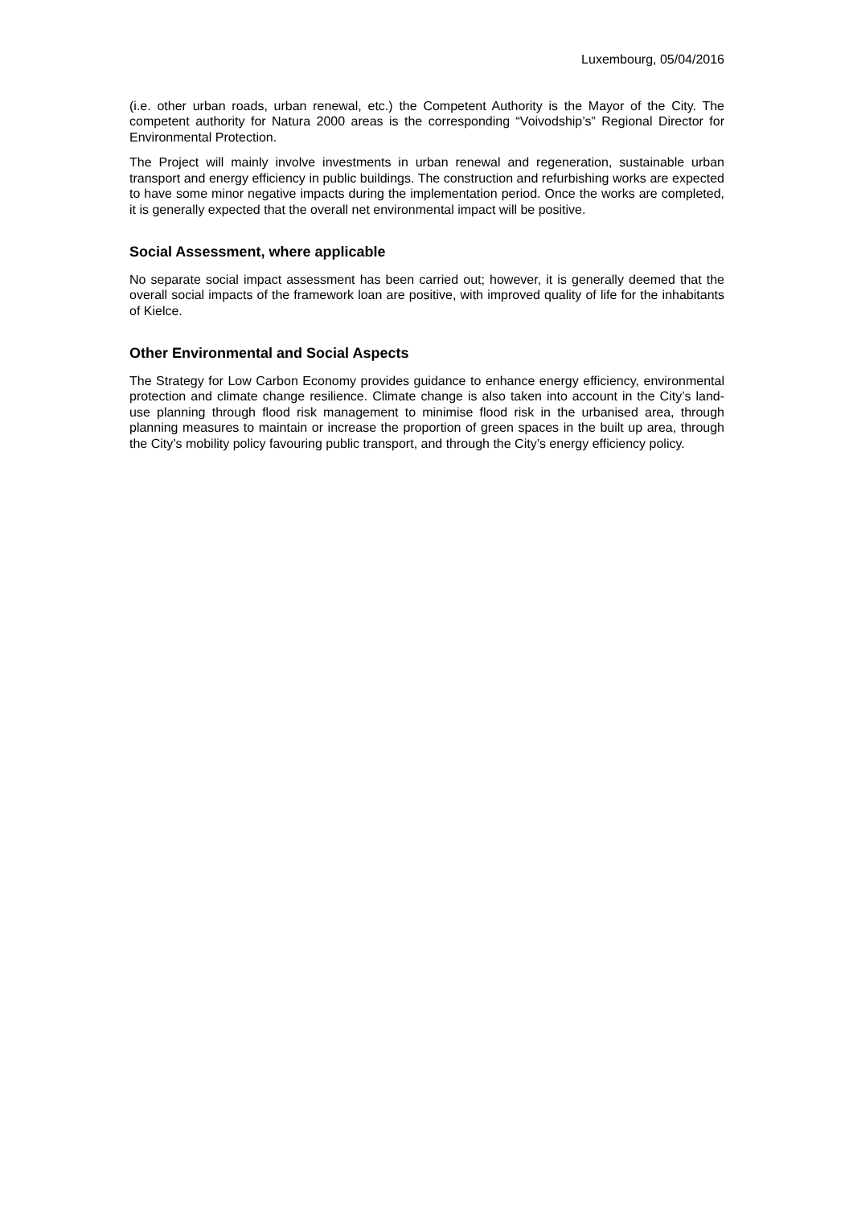Luxembourg, 05/04/2016
(i.e. other urban roads, urban renewal, etc.) the Competent Authority is the Mayor of the City. The competent authority for Natura 2000 areas is the corresponding “Voivodship’s” Regional Director for Environmental Protection.
The Project will mainly involve investments in urban renewal and regeneration, sustainable urban transport and energy efficiency in public buildings. The construction and refurbishing works are expected to have some minor negative impacts during the implementation period. Once the works are completed, it is generally expected that the overall net environmental impact will be positive.
Social Assessment, where applicable
No separate social impact assessment has been carried out; however, it is generally deemed that the overall social impacts of the framework loan are positive, with improved quality of life for the inhabitants of Kielce.
Other Environmental and Social Aspects
The Strategy for Low Carbon Economy provides guidance to enhance energy efficiency, environmental protection and climate change resilience. Climate change is also taken into account in the City’s land-use planning through flood risk management to minimise flood risk in the urbanised area, through planning measures to maintain or increase the proportion of green spaces in the built up area, through the City’s mobility policy favouring public transport, and through the City’s energy efficiency policy.